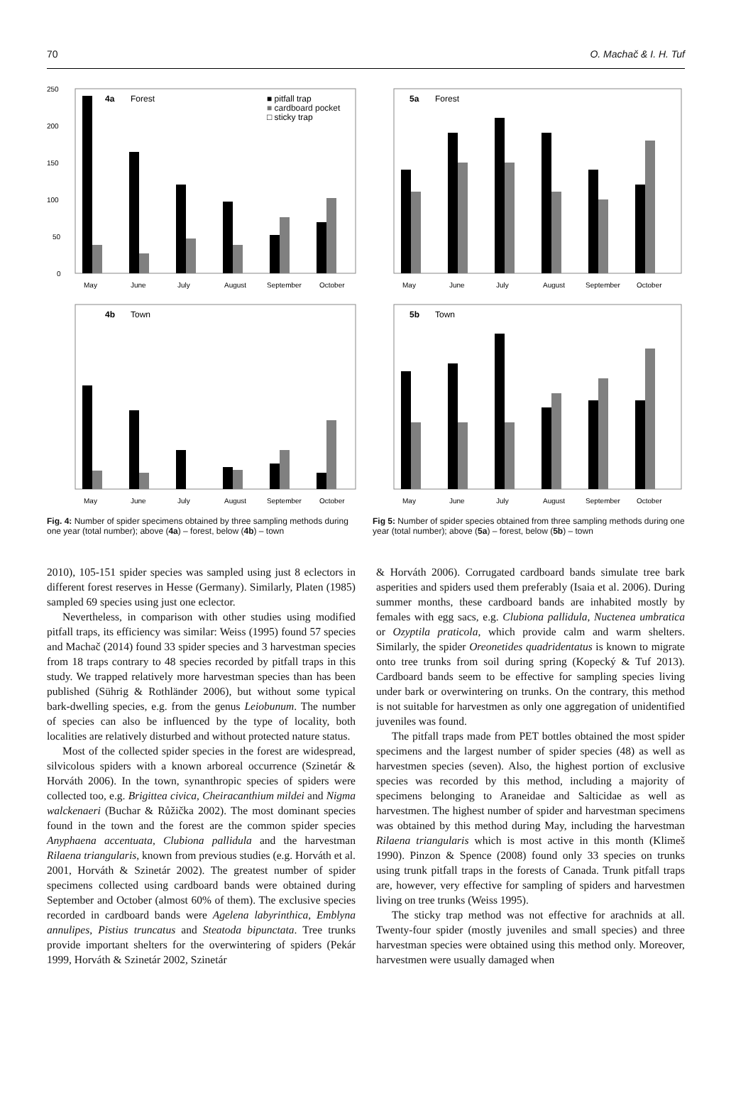70 O. Machač & I. H. Tuf
4a
Forest
■ pitfall trap
■ cardboard pocket
□ sticky trap
250
200
150
100
50
0
May
June
July
August
September
October
4b
Town
May
June
July
August
September
October
Fig. 4: Number of spider specimens obtained by three sampling methods during one year (total number); above (4a) – forest, below (4b) – town
5a
Forest
May
June
July
August
September
October
5b
Town
May
June
July
August
September
October
Fig 5: Number of spider species obtained from three sampling methods during one year (total number); above (5a) – forest, below (5b) – town
2010), 105-151 spider species was sampled using just 8 eclectors in different forest reserves in Hesse (Germany). Similarly, Platen (1985) sampled 69 species using just one eclector.
Nevertheless, in comparison with other studies using modified pitfall traps, its efficiency was similar: Weiss (1995) found 57 species and Machač (2014) found 33 spider species and 3 harvestman species from 18 traps contrary to 48 species recorded by pitfall traps in this study. We trapped relatively more harvestman species than has been published (Sührig & Rothländer 2006), but without some typical bark-dwelling species, e.g. from the genus Leiobunum. The number of species can also be influenced by the type of locality, both localities are relatively disturbed and without protected nature status.
Most of the collected spider species in the forest are widespread, silvicolous spiders with a known arboreal occurrence (Szinetár & Horváth 2006). In the town, synanthropic species of spiders were collected too, e.g. Brigittea civica, Cheiracanthium mildei and Nigma walckenaeri (Buchar & Růžička 2002). The most dominant species found in the town and the forest are the common spider species Anyphaena accentuata, Clubiona pallidula and the harvestman Rilaena triangularis, known from previous studies (e.g. Horváth et al. 2001, Horváth & Szinetár 2002). The greatest number of spider specimens collected using cardboard bands were obtained during September and October (almost 60% of them). The exclusive species recorded in cardboard bands were Agelena labyrinthica, Emblyna annulipes, Pistius truncatus and Steatoda bipunctata. Tree trunks provide important shelters for the overwintering of spiders (Pekár 1999, Horváth & Szinetár 2002, Szinetár
& Horváth 2006). Corrugated cardboard bands simulate tree bark asperities and spiders used them preferably (Isaia et al. 2006). During summer months, these cardboard bands are inhabited mostly by females with egg sacs, e.g. Clubiona pallidula, Nuctenea umbratica or Ozyptila praticola, which provide calm and warm shelters. Similarly, the spider Oreonetides quadridentatus is known to migrate onto tree trunks from soil during spring (Kopecký & Tuf 2013). Cardboard bands seem to be effective for sampling species living under bark or overwintering on trunks. On the contrary, this method is not suitable for harvestmen as only one aggregation of unidentified juveniles was found.
The pitfall traps made from PET bottles obtained the most spider specimens and the largest number of spider species (48) as well as harvestmen species (seven). Also, the highest portion of exclusive species was recorded by this method, including a majority of specimens belonging to Araneidae and Salticidae as well as harvestmen. The highest number of spider and harvestman specimens was obtained by this method during May, including the harvestman Rilaena triangularis which is most active in this month (Klimeš 1990). Pinzon & Spence (2008) found only 33 species on trunks using trunk pitfall traps in the forests of Canada. Trunk pitfall traps are, however, very effective for sampling of spiders and harvestmen living on tree trunks (Weiss 1995).
The sticky trap method was not effective for arachnids at all. Twenty-four spider (mostly juveniles and small species) and three harvestman species were obtained using this method only. Moreover, harvestmen were usually damaged when